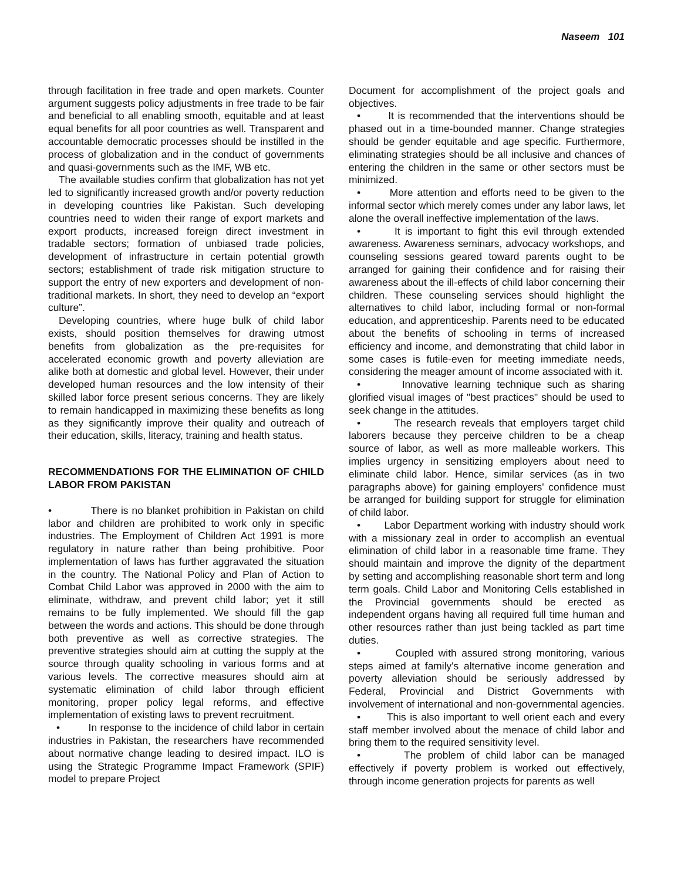Naseem 101
through facilitation in free trade and open markets. Counter argument suggests policy adjustments in free trade to be fair and beneficial to all enabling smooth, equitable and at least equal benefits for all poor countries as well. Transparent and accountable democratic processes should be instilled in the process of globalization and in the conduct of governments and quasi-governments such as the IMF, WB etc.
The available studies confirm that globalization has not yet led to significantly increased growth and/or poverty reduction in developing countries like Pakistan. Such developing countries need to widen their range of export markets and export products, increased foreign direct investment in tradable sectors; formation of unbiased trade policies, development of infrastructure in certain potential growth sectors; establishment of trade risk mitigation structure to support the entry of new exporters and development of non-traditional markets. In short, they need to develop an “export culture”.
Developing countries, where huge bulk of child labor exists, should position themselves for drawing utmost benefits from globalization as the pre-requisites for accelerated economic growth and poverty alleviation are alike both at domestic and global level. However, their under developed human resources and the low intensity of their skilled labor force present serious concerns. They are likely to remain handicapped in maximizing these benefits as long as they significantly improve their quality and outreach of their education, skills, literacy, training and health status.
RECOMMENDATIONS FOR THE ELIMINATION OF CHILD LABOR FROM PAKISTAN
• There is no blanket prohibition in Pakistan on child labor and children are prohibited to work only in specific industries. The Employment of Children Act 1991 is more regulatory in nature rather than being prohibitive. Poor implementation of laws has further aggravated the situation in the country. The National Policy and Plan of Action to Combat Child Labor was approved in 2000 with the aim to eliminate, withdraw, and prevent child labor; yet it still remains to be fully implemented. We should fill the gap between the words and actions. This should be done through both preventive as well as corrective strategies. The preventive strategies should aim at cutting the supply at the source through quality schooling in various forms and at various levels. The corrective measures should aim at systematic elimination of child labor through efficient monitoring, proper policy legal reforms, and effective implementation of existing laws to prevent recruitment.
• In response to the incidence of child labor in certain industries in Pakistan, the researchers have recommended about normative change leading to desired impact. ILO is using the Strategic Programme Impact Framework (SPIF) model to prepare Project
Document for accomplishment of the project goals and objectives.
• It is recommended that the interventions should be phased out in a time-bounded manner. Change strategies should be gender equitable and age specific. Furthermore, eliminating strategies should be all inclusive and chances of entering the children in the same or other sectors must be minimized.
• More attention and efforts need to be given to the informal sector which merely comes under any labor laws, let alone the overall ineffective implementation of the laws.
• It is important to fight this evil through extended awareness. Awareness seminars, advocacy workshops, and counseling sessions geared toward parents ought to be arranged for gaining their confidence and for raising their awareness about the ill-effects of child labor concerning their children. These counseling services should highlight the alternatives to child labor, including formal or non-formal education, and apprenticeship. Parents need to be educated about the benefits of schooling in terms of increased efficiency and income, and demonstrating that child labor in some cases is futile-even for meeting immediate needs, considering the meager amount of income associated with it.
• Innovative learning technique such as sharing glorified visual images of "best practices" should be used to seek change in the attitudes.
• The research reveals that employers target child laborers because they perceive children to be a cheap source of labor, as well as more malleable workers. This implies urgency in sensitizing employers about need to eliminate child labor. Hence, similar services (as in two paragraphs above) for gaining employers' confidence must be arranged for building support for struggle for elimination of child labor.
• Labor Department working with industry should work with a missionary zeal in order to accomplish an eventual elimination of child labor in a reasonable time frame. They should maintain and improve the dignity of the department by setting and accomplishing reasonable short term and long term goals. Child Labor and Monitoring Cells established in the Provincial governments should be erected as independent organs having all required full time human and other resources rather than just being tackled as part time duties.
• Coupled with assured strong monitoring, various steps aimed at family's alternative income generation and poverty alleviation should be seriously addressed by Federal, Provincial and District Governments with involvement of international and non-governmental agencies.
• This is also important to well orient each and every staff member involved about the menace of child labor and bring them to the required sensitivity level.
• The problem of child labor can be managed effectively if poverty problem is worked out effectively, through income generation projects for parents as well